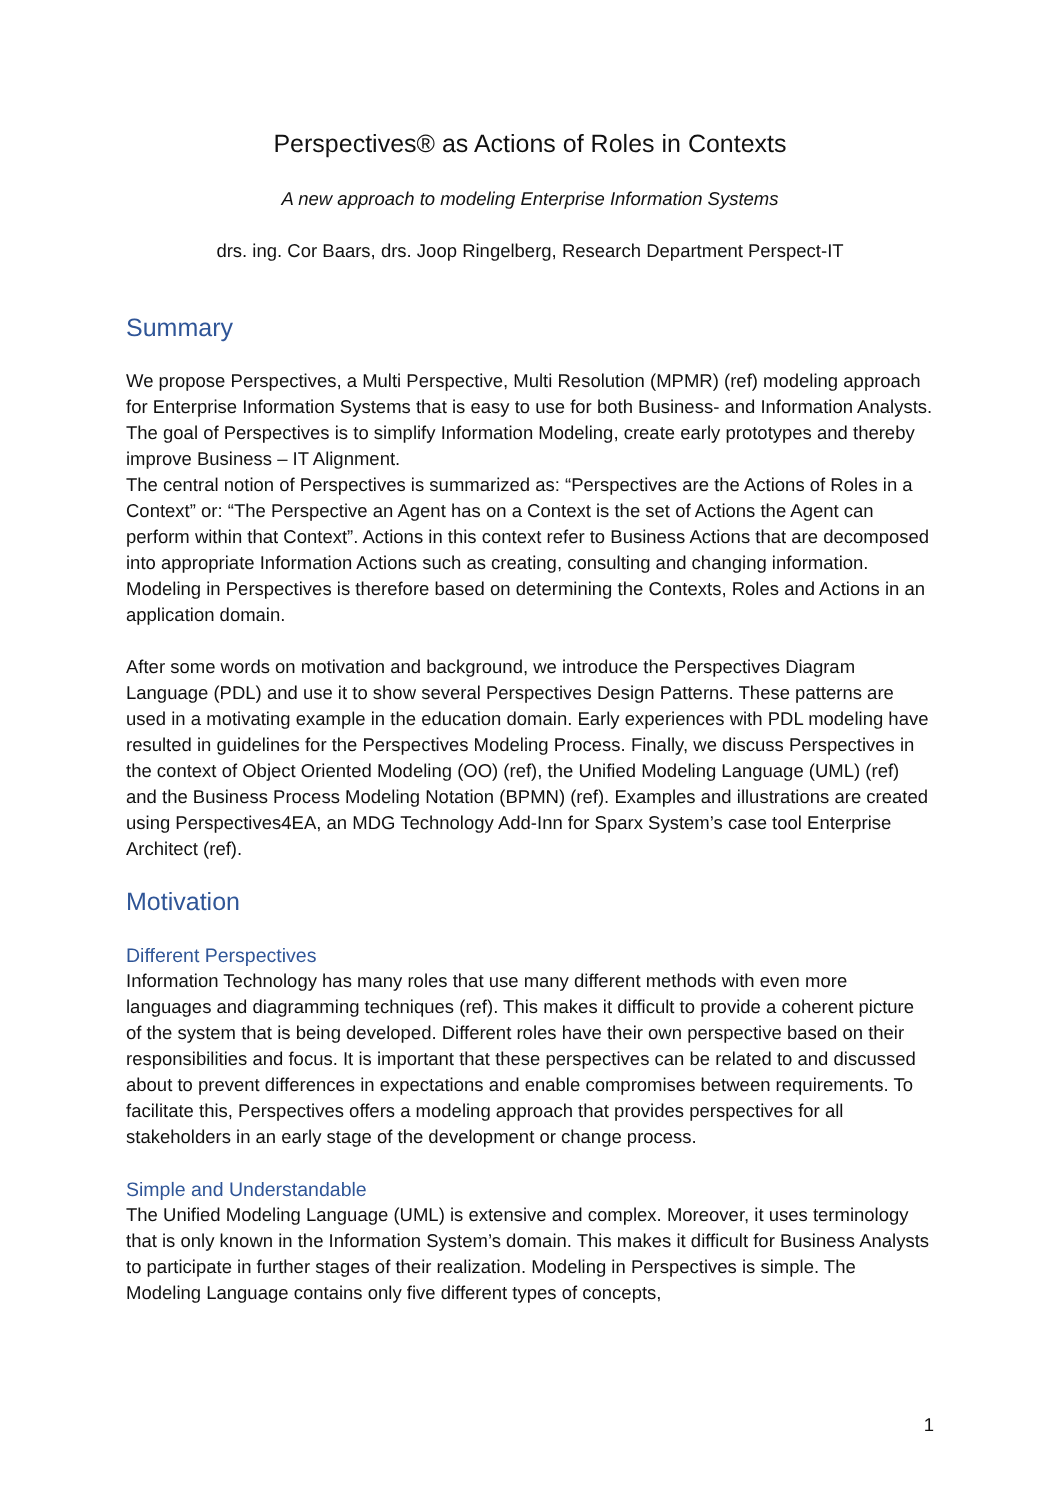Perspectives® as Actions of Roles in Contexts
A new approach to modeling Enterprise Information Systems
drs. ing. Cor Baars, drs. Joop Ringelberg, Research Department Perspect-IT
Summary
We propose Perspectives, a Multi Perspective, Multi Resolution (MPMR) (ref) modeling approach for Enterprise Information Systems that is easy to use for both Business- and Information Analysts. The goal of Perspectives is to simplify Information Modeling, create early prototypes and thereby improve Business – IT Alignment.
The central notion of Perspectives is summarized as: “Perspectives are the Actions of Roles in a Context” or: “The Perspective an Agent has on a Context is the set of Actions the Agent can perform within that Context”. Actions in this context refer to Business Actions that are decomposed into appropriate Information Actions such as creating, consulting and changing information. Modeling in Perspectives is therefore based on determining the Contexts, Roles and Actions in an application domain.
After some words on motivation and background, we introduce the Perspectives Diagram Language (PDL) and use it to show several Perspectives Design Patterns. These patterns are used in a motivating example in the education domain. Early experiences with PDL modeling have resulted in guidelines for the Perspectives Modeling Process. Finally, we discuss Perspectives in the context of Object Oriented Modeling (OO) (ref), the Unified Modeling Language (UML) (ref) and the Business Process Modeling Notation (BPMN) (ref). Examples and illustrations are created using Perspectives4EA, an MDG Technology Add-Inn for Sparx System’s case tool Enterprise Architect (ref).
Motivation
Different Perspectives
Information Technology has many roles that use many different methods with even more languages and diagramming techniques (ref). This makes it difficult to provide a coherent picture of the system that is being developed. Different roles have their own perspective based on their responsibilities and focus. It is important that these perspectives can be related to and discussed about to prevent differences in expectations and enable compromises between requirements. To facilitate this, Perspectives offers a modeling approach that provides perspectives for all stakeholders in an early stage of the development or change process.
Simple and Understandable
The Unified Modeling Language (UML) is extensive and complex. Moreover, it uses terminology that is only known in the Information System’s domain. This makes it difficult for Business Analysts to participate in further stages of their realization. Modeling in Perspectives is simple. The Modeling Language contains only five different types of concepts,
1